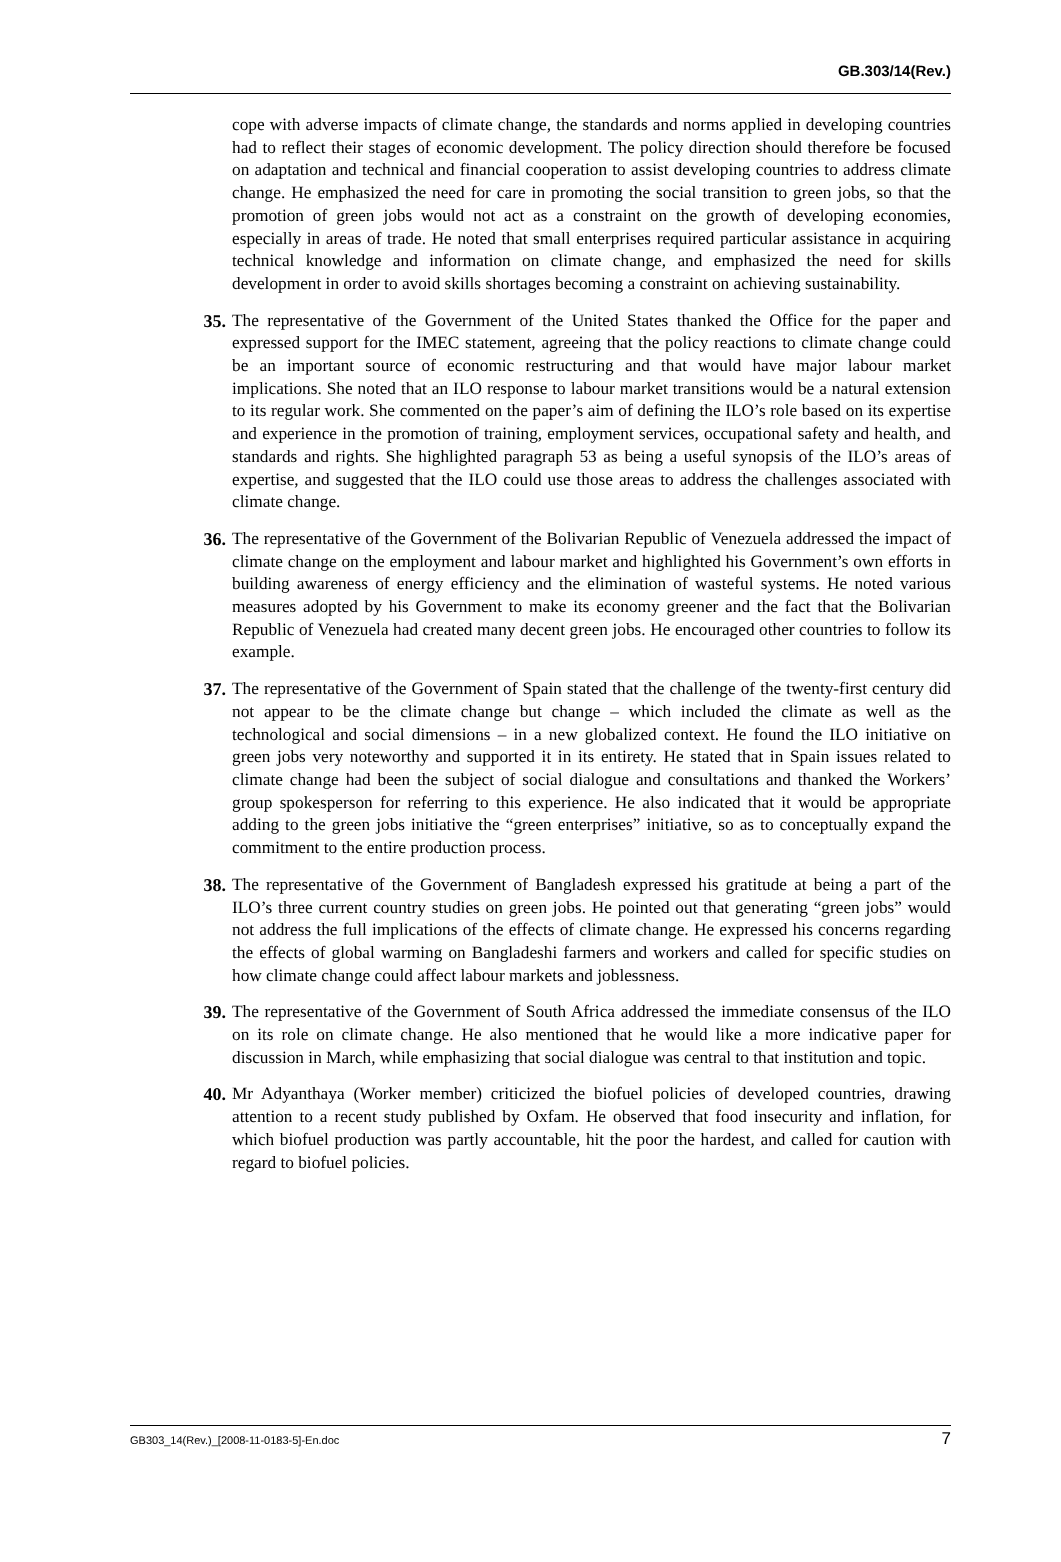GB.303/14(Rev.)
cope with adverse impacts of climate change, the standards and norms applied in developing countries had to reflect their stages of economic development. The policy direction should therefore be focused on adaptation and technical and financial cooperation to assist developing countries to address climate change. He emphasized the need for care in promoting the social transition to green jobs, so that the promotion of green jobs would not act as a constraint on the growth of developing economies, especially in areas of trade. He noted that small enterprises required particular assistance in acquiring technical knowledge and information on climate change, and emphasized the need for skills development in order to avoid skills shortages becoming a constraint on achieving sustainability.
35. The representative of the Government of the United States thanked the Office for the paper and expressed support for the IMEC statement, agreeing that the policy reactions to climate change could be an important source of economic restructuring and that would have major labour market implications. She noted that an ILO response to labour market transitions would be a natural extension to its regular work. She commented on the paper’s aim of defining the ILO’s role based on its expertise and experience in the promotion of training, employment services, occupational safety and health, and standards and rights. She highlighted paragraph 53 as being a useful synopsis of the ILO’s areas of expertise, and suggested that the ILO could use those areas to address the challenges associated with climate change.
36. The representative of the Government of the Bolivarian Republic of Venezuela addressed the impact of climate change on the employment and labour market and highlighted his Government’s own efforts in building awareness of energy efficiency and the elimination of wasteful systems. He noted various measures adopted by his Government to make its economy greener and the fact that the Bolivarian Republic of Venezuela had created many decent green jobs. He encouraged other countries to follow its example.
37. The representative of the Government of Spain stated that the challenge of the twenty-first century did not appear to be the climate change but change – which included the climate as well as the technological and social dimensions – in a new globalized context. He found the ILO initiative on green jobs very noteworthy and supported it in its entirety. He stated that in Spain issues related to climate change had been the subject of social dialogue and consultations and thanked the Workers’ group spokesperson for referring to this experience. He also indicated that it would be appropriate adding to the green jobs initiative the “green enterprises” initiative, so as to conceptually expand the commitment to the entire production process.
38. The representative of the Government of Bangladesh expressed his gratitude at being a part of the ILO’s three current country studies on green jobs. He pointed out that generating “green jobs” would not address the full implications of the effects of climate change. He expressed his concerns regarding the effects of global warming on Bangladeshi farmers and workers and called for specific studies on how climate change could affect labour markets and joblessness.
39. The representative of the Government of South Africa addressed the immediate consensus of the ILO on its role on climate change. He also mentioned that he would like a more indicative paper for discussion in March, while emphasizing that social dialogue was central to that institution and topic.
40. Mr Adyanthaya (Worker member) criticized the biofuel policies of developed countries, drawing attention to a recent study published by Oxfam. He observed that food insecurity and inflation, for which biofuel production was partly accountable, hit the poor the hardest, and called for caution with regard to biofuel policies.
GB303_14(Rev.)_[2008-11-0183-5]-En.doc 7